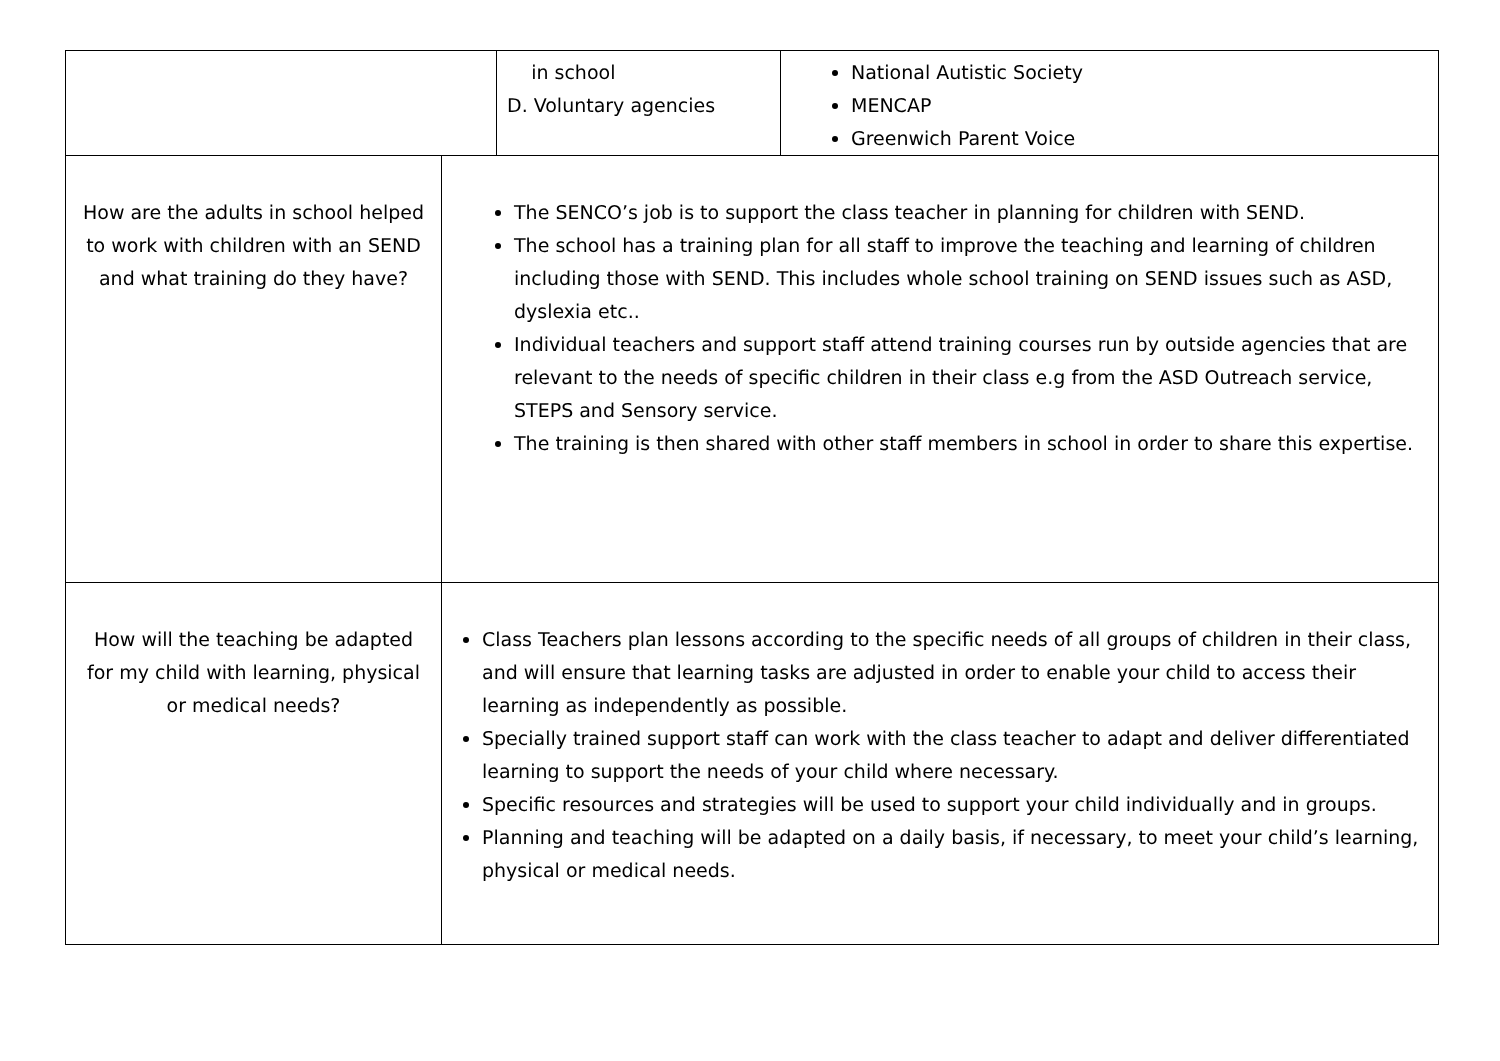| | in school D. Voluntary agencies | National Autistic Society MENCAP Greenwich Parent Voice |
| How are the adults in school helped to work with children with an SEND and what training do they have? | The SENCO’s job is to support the class teacher in planning for children with SEND. The school has a training plan for all staff to improve the teaching and learning of children including those with SEND. This includes whole school training on SEND issues such as ASD, dyslexia etc.. Individual teachers and support staff attend training courses run by outside agencies that are relevant to the needs of specific children in their class e.g from the ASD Outreach service, STEPS and Sensory service. The training is then shared with other staff members in school in order to share this expertise. |
| How will the teaching be adapted for my child with learning, physical or medical needs? | Class Teachers plan lessons according to the specific needs of all groups of children in their class, and will ensure that learning tasks are adjusted in order to enable your child to access their learning as independently as possible. Specially trained support staff can work with the class teacher to adapt and deliver differentiated learning to support the needs of your child where necessary. Specific resources and strategies will be used to support your child individually and in groups. Planning and teaching will be adapted on a daily basis, if necessary, to meet your child’s learning, physical or medical needs. |